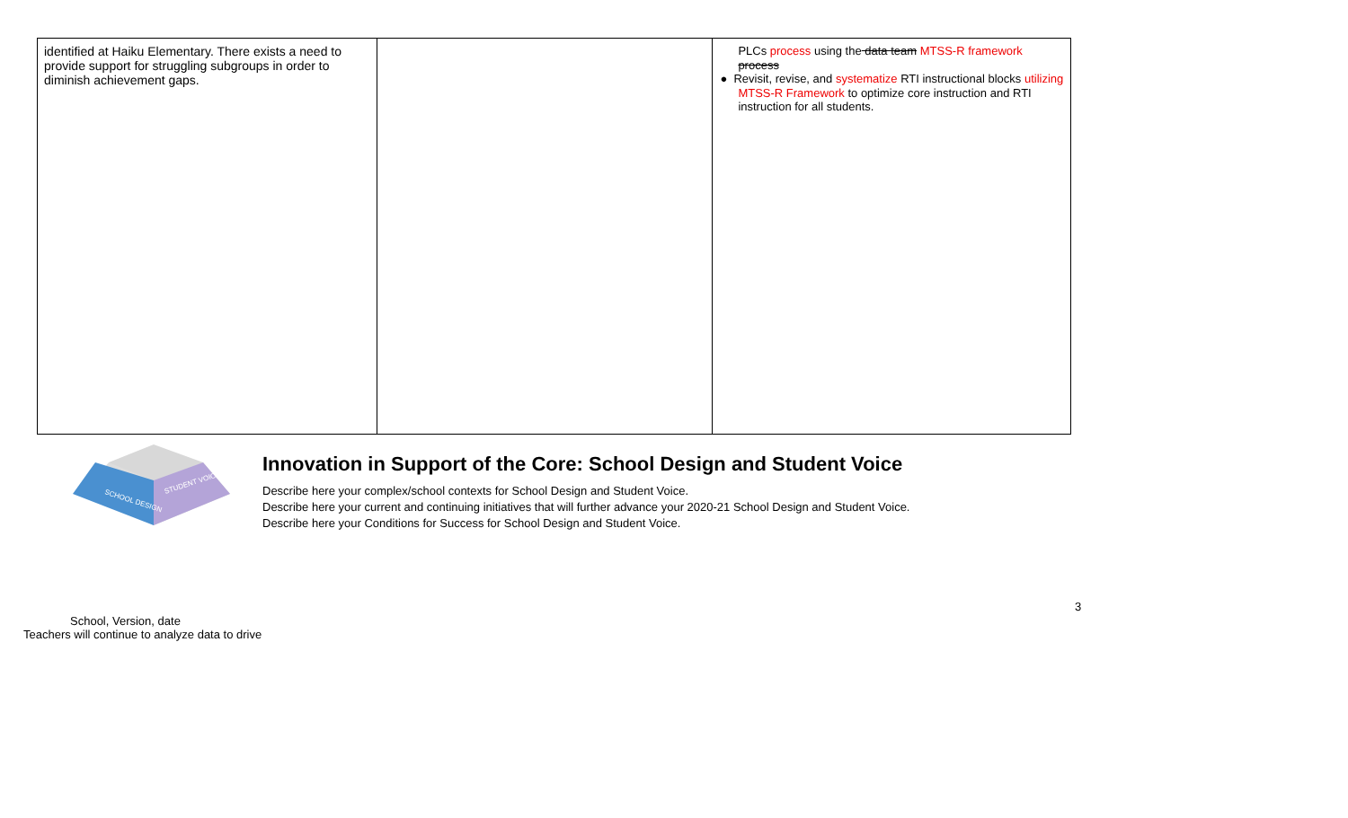| identified at Haiku Elementary. There exists a need to provide support for struggling subgroups in order to diminish achievement gaps. | | PLCs process using the data team MTSS-R framework process ● Revisit, revise, and systematize RTI instructional blocks utilizing MTSS-R Framework to optimize core instruction and RTI instruction for all students. |
SCHOOL DESIGN
STUDENT VOICE
Innovation in Support of the Core: School Design and Student Voice
Describe here your complex/school contexts for School Design and Student Voice.
Describe here your current and continuing initiatives that will further advance your 2020-21 School Design and Student Voice.
Describe here your Conditions for Success for School Design and Student Voice.
3
School, Version, date
Teachers will continue to analyze data to drive